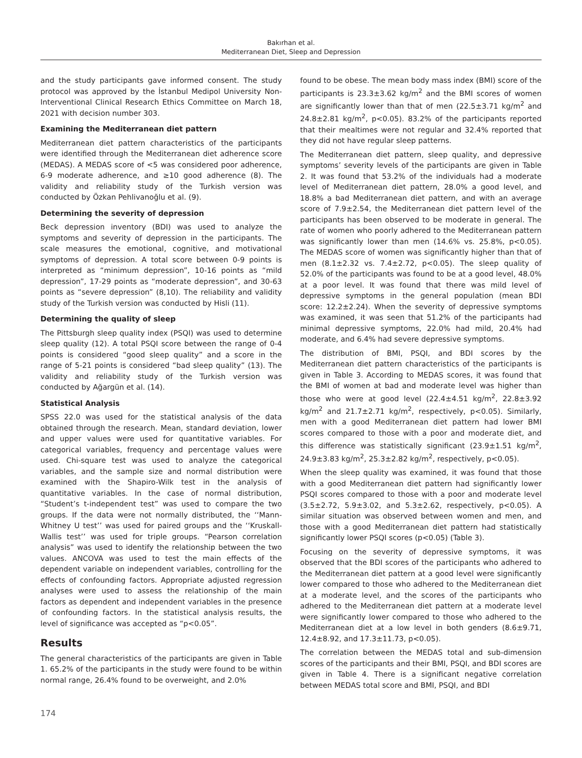Bakırhan et al.
Mediterranean Diet, Sleep and Depression
and the study participants gave informed consent. The study protocol was approved by the İstanbul Medipol University Non-Interventional Clinical Research Ethics Committee on March 18, 2021 with decision number 303.
Examining the Mediterranean diet pattern
Mediterranean diet pattern characteristics of the participants were identified through the Mediterranean diet adherence score (MEDAS). A MEDAS score of <5 was considered poor adherence, 6-9 moderate adherence, and ≥10 good adherence (8). The validity and reliability study of the Turkish version was conducted by Özkan Pehlivanoğlu et al. (9).
Determining the severity of depression
Beck depression inventory (BDI) was used to analyze the symptoms and severity of depression in the participants. The scale measures the emotional, cognitive, and motivational symptoms of depression. A total score between 0-9 points is interpreted as “minimum depression”, 10-16 points as “mild depression”, 17-29 points as “moderate depression”, and 30-63 points as “severe depression” (8,10). The reliability and validity study of the Turkish version was conducted by Hisli (11).
Determining the quality of sleep
The Pittsburgh sleep quality index (PSQI) was used to determine sleep quality (12). A total PSQI score between the range of 0-4 points is considered “good sleep quality” and a score in the range of 5-21 points is considered “bad sleep quality” (13). The validity and reliability study of the Turkish version was conducted by Ağargün et al. (14).
Statistical Analysis
SPSS 22.0 was used for the statistical analysis of the data obtained through the research. Mean, standard deviation, lower and upper values were used for quantitative variables. For categorical variables, frequency and percentage values were used. Chi-square test was used to analyze the categorical variables, and the sample size and normal distribution were examined with the Shapiro-Wilk test in the analysis of quantitative variables. In the case of normal distribution, “Student’s t-independent test” was used to compare the two groups. If the data were not normally distributed, the ‘‘Mann-Whitney U test’’ was used for paired groups and the ‘‘Kruskall-Wallis test’’ was used for triple groups. “Pearson correlation analysis” was used to identify the relationship between the two values. ANCOVA was used to test the main effects of the dependent variable on independent variables, controlling for the effects of confounding factors. Appropriate adjusted regression analyses were used to assess the relationship of the main factors as dependent and independent variables in the presence of confounding factors. In the statistical analysis results, the level of significance was accepted as “p<0.05”.
Results
The general characteristics of the participants are given in Table 1. 65.2% of the participants in the study were found to be within normal range, 26.4% found to be overweight, and 2.0%
found to be obese. The mean body mass index (BMI) score of the participants is 23.3±3.62 kg/m<sup>2</sup> and the BMI scores of women are significantly lower than that of men (22.5±3.71 kg/m<sup>2</sup> and 24.8±2.81 kg/m<sup>2</sup>, p<0.05). 83.2% of the participants reported that their mealtimes were not regular and 32.4% reported that they did not have regular sleep patterns.
The Mediterranean diet pattern, sleep quality, and depressive symptoms’ severity levels of the participants are given in Table 2. It was found that 53.2% of the individuals had a moderate level of Mediterranean diet pattern, 28.0% a good level, and 18.8% a bad Mediterranean diet pattern, and with an average score of 7.9±2.54, the Mediterranean diet pattern level of the participants has been observed to be moderate in general. The rate of women who poorly adhered to the Mediterranean pattern was significantly lower than men (14.6% vs. 25.8%, p<0.05). The MEDAS score of women was significantly higher than that of men (8.1±2.32 vs. 7.4±2.72, p<0.05). The sleep quality of 52.0% of the participants was found to be at a good level, 48.0% at a poor level. It was found that there was mild level of depressive symptoms in the general population (mean BDI score: 12.2±2.24). When the severity of depressive symptoms was examined, it was seen that 51.2% of the participants had minimal depressive symptoms, 22.0% had mild, 20.4% had moderate, and 6.4% had severe depressive symptoms.
The distribution of BMI, PSQI, and BDI scores by the Mediterranean diet pattern characteristics of the participants is given in Table 3. According to MEDAS scores, it was found that the BMI of women at bad and moderate level was higher than those who were at good level (22.4±4.51 kg/m<sup>2</sup>, 22.8±3.92 kg/m<sup>2</sup> and 21.7±2.71 kg/m<sup>2</sup>, respectively, p<0.05). Similarly, men with a good Mediterranean diet pattern had lower BMI scores compared to those with a poor and moderate diet, and this difference was statistically significant (23.9±1.51 kg/m<sup>2</sup>, 24.9±3.83 kg/m<sup>2</sup>, 25.3±2.82 kg/m<sup>2</sup>, respectively, p<0.05).
When the sleep quality was examined, it was found that those with a good Mediterranean diet pattern had significantly lower PSQI scores compared to those with a poor and moderate level (3.5±2.72, 5.9±3.02, and 5.3±2.62, respectively, p<0.05). A similar situation was observed between women and men, and those with a good Mediterranean diet pattern had statistically significantly lower PSQI scores (p<0.05) (Table 3).
Focusing on the severity of depressive symptoms, it was observed that the BDI scores of the participants who adhered to the Mediterranean diet pattern at a good level were significantly lower compared to those who adhered to the Mediterranean diet at a moderate level, and the scores of the participants who adhered to the Mediterranean diet pattern at a moderate level were significantly lower compared to those who adhered to the Mediterranean diet at a low level in both genders (8.6±9.71, 12.4±8.92, and 17.3±11.73, p<0.05).
The correlation between the MEDAS total and sub-dimension scores of the participants and their BMI, PSQI, and BDI scores are given in Table 4. There is a significant negative correlation between MEDAS total score and BMI, PSQI, and BDI
174